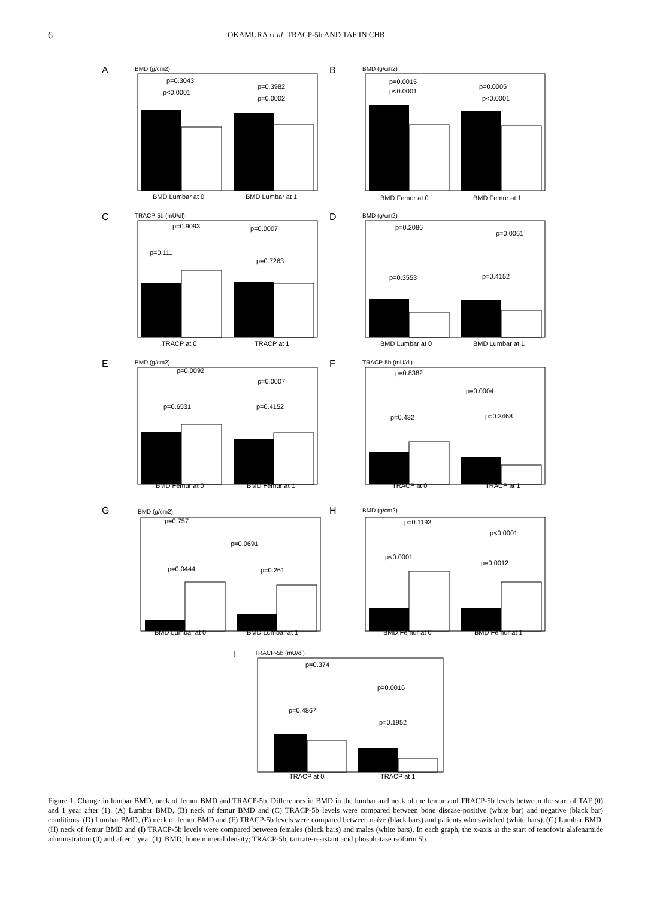6 OKAMURA et al: TRACP-5b AND TAF IN CHB
A
BMD (g/cm2)
p=0.3043
p<0.0001
p=0.3982
p=0.0002
BMD Lumbar at 0
BMD Lumbar at 1
B
BMD (g/cm2)
p=0.0015
p<0.0001
p=0.0005
p<0.0001
BMD Femur at 0
BMD Femur at 1
C
TRACP-5b (mU/dl)
p=0.9093
p=0.0007
p=0.111
p=0.7263
TRACP at 0
TRACP at 1
D
BMD (g/cm2)
p=0.2086
p=0.0061
p=0.3553
p=0.4152
BMD Lumbar at 0
BMD Lumbar at 1
E
BMD (g/cm2)
p=0.0092
p=0.0007
p=0.6531
p=0.4152
BMD Femur at 0
BMD Femur at 1
F
TRACP-5b (mU/dl)
p=0.8382
p=0.0004
p=0.432
p=0.3468
TRACP at 0
TRACP at 1
G
BMD (g/cm2)
p=0.757
p=0.0691
p=0.0444
p=0.261
BMD Lumbar at 0
BMD Lumbar at 1
H
BMD (g/cm2)
p=0.1193
p<0.0001
p<0.0001
p=0.0012
BMD Femur at 0
BMD Femur at 1
I
TRACP-5b (mU/dl)
p=0.374
p=0.0016
p=0.4867
p=0.1952
TRACP at 0
TRACP at 1
Figure 1. Change in lumbar BMD, neck of femur BMD and TRACP-5b. Differences in BMD in the lumbar and neck of the femur and TRACP-5b levels between the start of TAF (0) and 1 year after (1). (A) Lumbar BMD, (B) neck of femur BMD and (C) TRACP-5b levels were compared between bone disease-positive (white bar) and negative (black bar) conditions. (D) Lumbar BMD, (E) neck of femur BMD and (F) TRACP-5b levels were compared between naïve (black bars) and patients who switched (white bars). (G) Lumbar BMD, (H) neck of femur BMD and (I) TRACP-5b levels were compared between females (black bars) and males (white bars). In each graph, the x-axis at the start of tenofovir alafenamide administration (0) and after 1 year (1). BMD, bone mineral density; TRACP-5b, tartrate-resistant acid phosphatase isoform 5b.